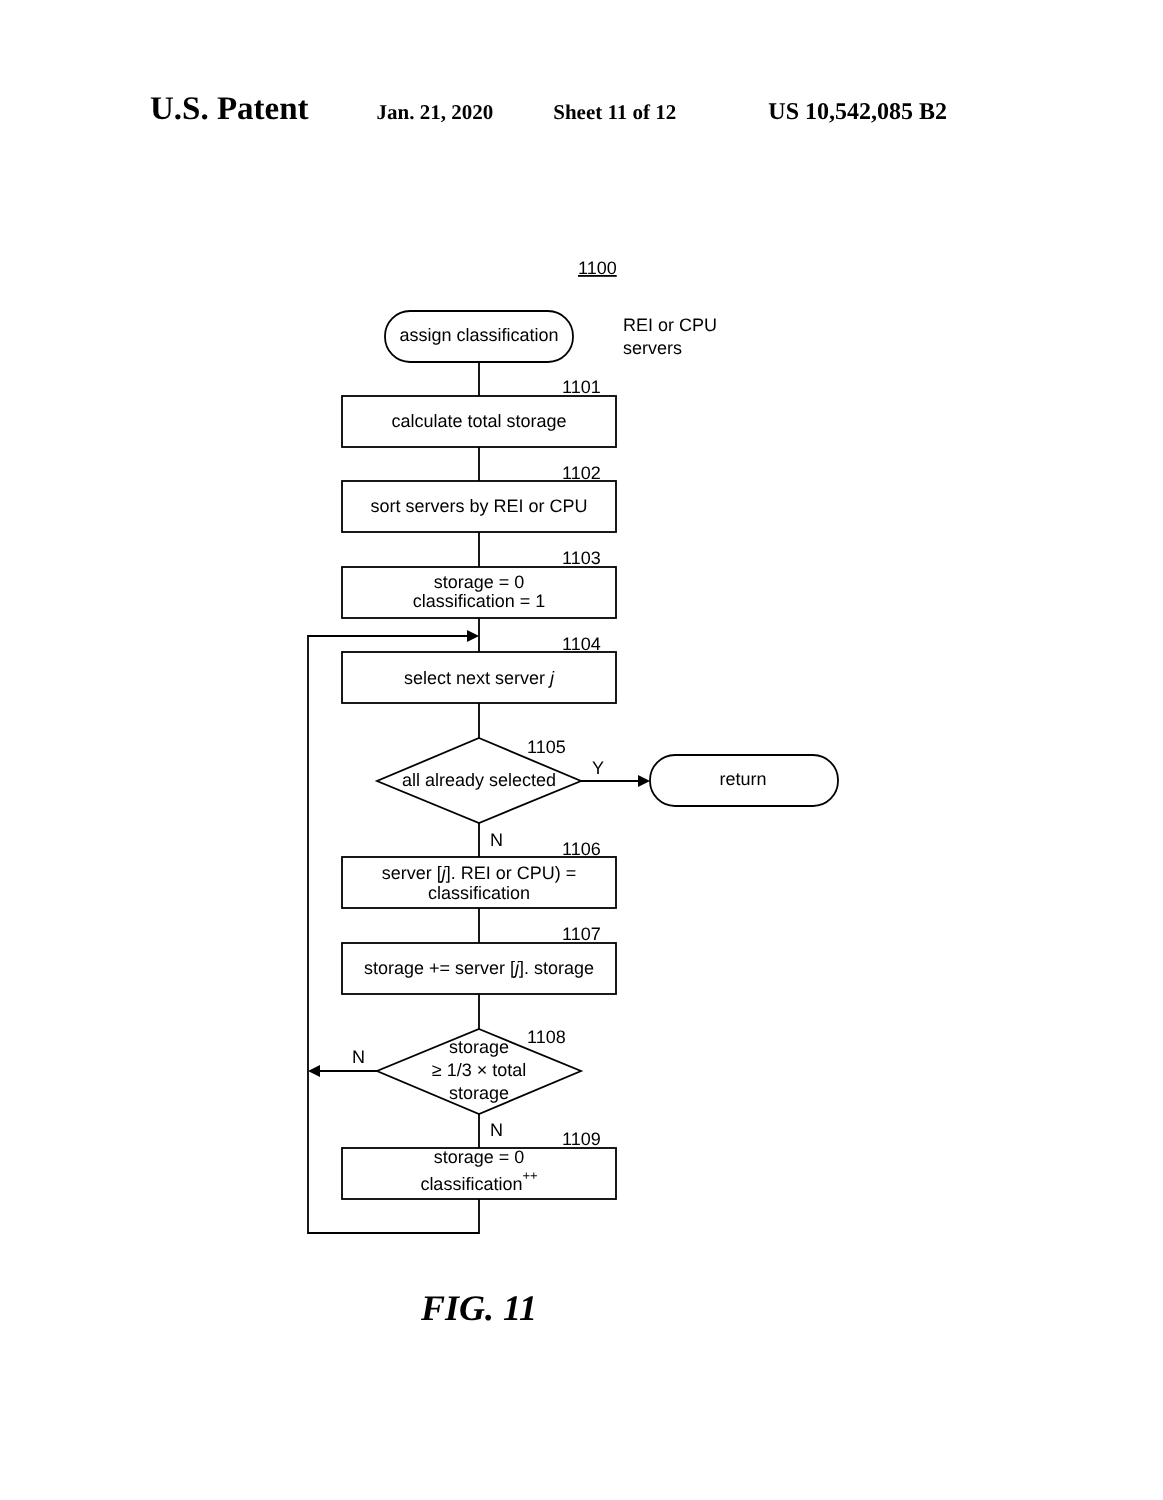U.S. Patent Jan. 21, 2020 Sheet 11 of 12 US 10,542,085 B2
1100
REI or CPU
servers
assign classification
1101
calculate total storage
1102
sort servers by REI or CPU
1103
storage = 0
classification = 1
1104
select next server j
1105
all already selected
Y
return
N
1106
server [j]. REI or CPU) =
classification
1107
storage += server [j]. storage
1108
storage
≥ 1/3 × total
storage
N
N
1109
storage = 0
classification++
FIG. 11